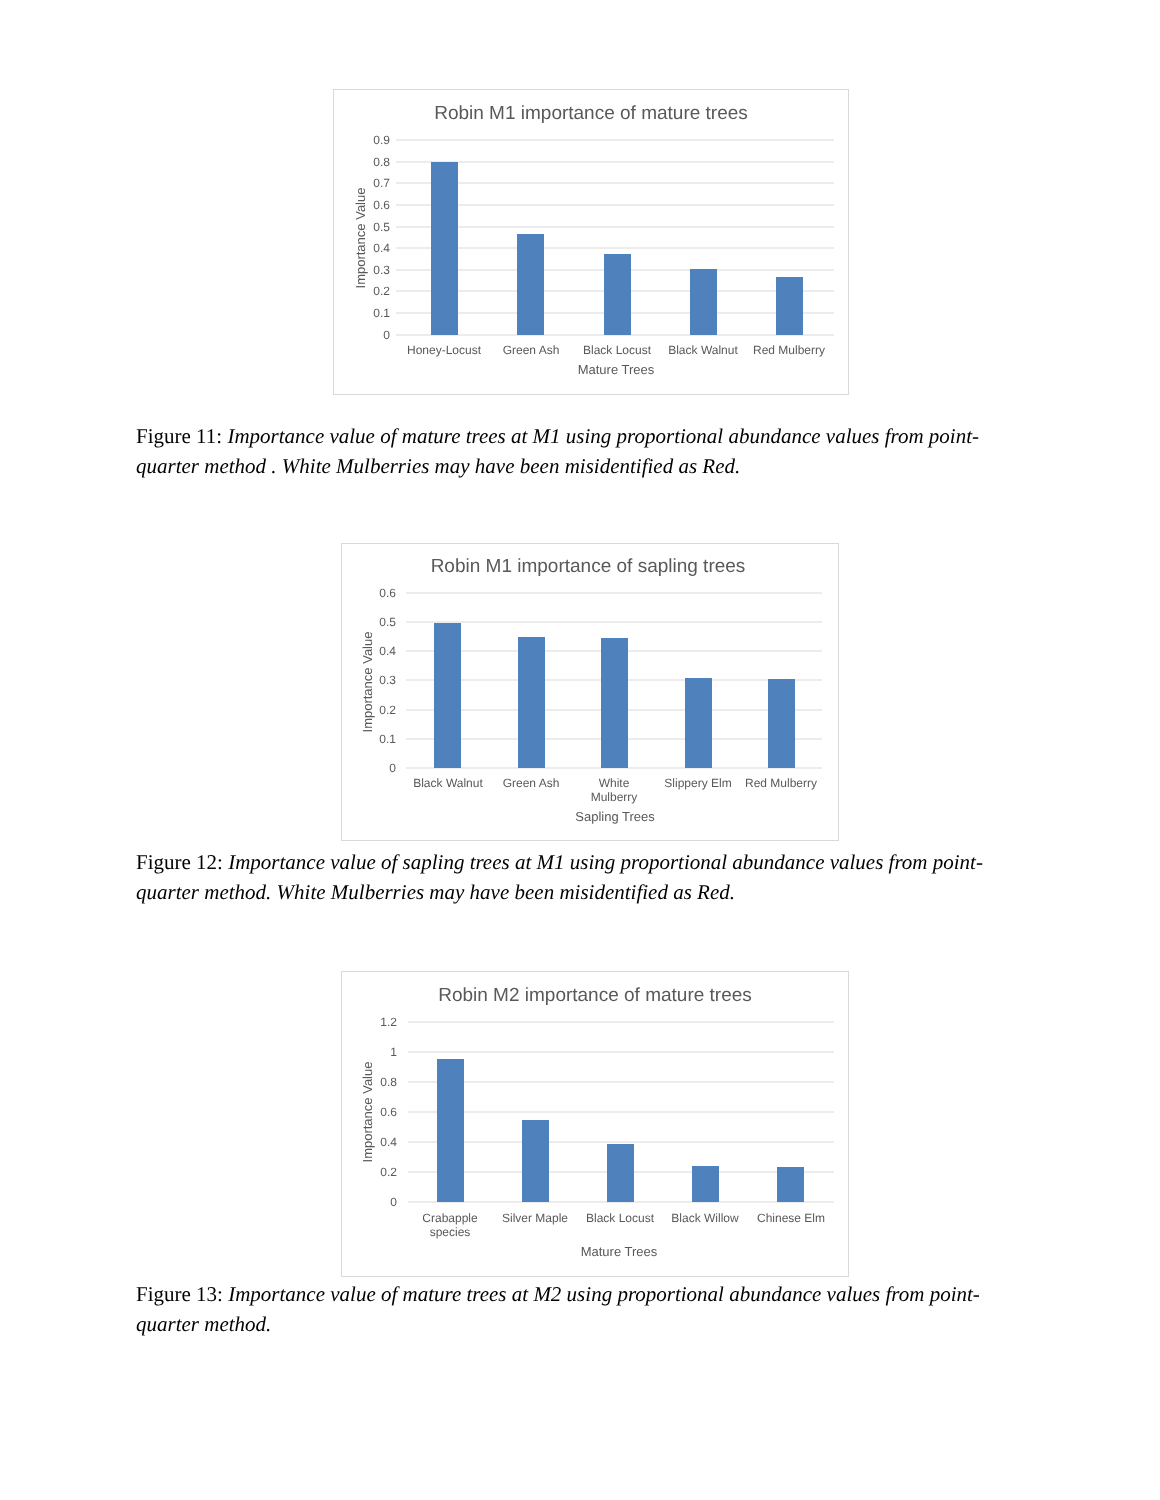Robin M1 importance of mature trees
0.9
0.8
0.7
0.6
0.5
0.4
0.3
0.2
0.1
0
Honey-Locust
Green Ash
Black Locust
Black Walnut
Red Mulberry
Mature Trees
Importance Value
Figure 11: Importance value of mature trees at M1 using proportional abundance values from point-quarter method . White Mulberries may have been misidentified as Red.
Robin M1 importance of sapling trees
0.6
0.5
0.4
0.3
0.2
0.1
0
Black Walnut
Green Ash
White
Mulberry
Slippery Elm
Red Mulberry
Sapling Trees
Importance Value
Figure 12: Importance value of sapling trees at M1 using proportional abundance values from point-quarter method. White Mulberries may have been misidentified as Red.
Robin M2 importance of mature trees
1.2
1
0.8
0.6
0.4
0.2
0
Crabapple
species
Silver Maple
Black Locust
Black Willow
Chinese Elm
Mature Trees
Importance Value
Figure 13: Importance value of mature trees at M2 using proportional abundance values from point-quarter method.